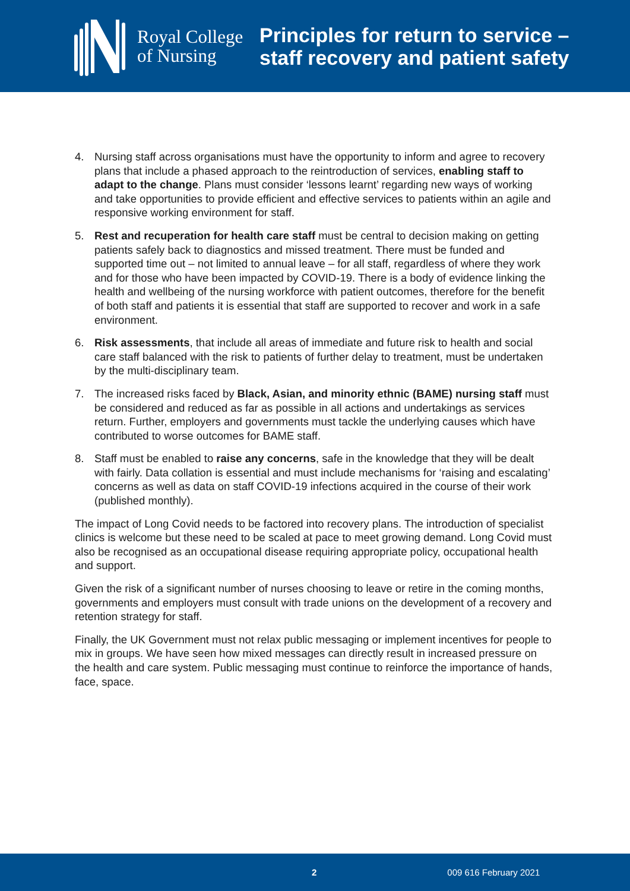Royal College
of Nursing
Principles for return to service –
staff recovery and patient safety
4. Nursing staff across organisations must have the opportunity to inform and agree to recovery plans that include a phased approach to the reintroduction of services, enabling staff to adapt to the change. Plans must consider ‘lessons learnt’ regarding new ways of working and take opportunities to provide efficient and effective services to patients within an agile and responsive working environment for staff.
5. Rest and recuperation for health care staff must be central to decision making on getting patients safely back to diagnostics and missed treatment. There must be funded and supported time out – not limited to annual leave – for all staff, regardless of where they work and for those who have been impacted by COVID-19. There is a body of evidence linking the health and wellbeing of the nursing workforce with patient outcomes, therefore for the benefit of both staff and patients it is essential that staff are supported to recover and work in a safe environment.
6. Risk assessments, that include all areas of immediate and future risk to health and social care staff balanced with the risk to patients of further delay to treatment, must be undertaken by the multi-disciplinary team.
7. The increased risks faced by Black, Asian, and minority ethnic (BAME) nursing staff must be considered and reduced as far as possible in all actions and undertakings as services return. Further, employers and governments must tackle the underlying causes which have contributed to worse outcomes for BAME staff.
8. Staff must be enabled to raise any concerns, safe in the knowledge that they will be dealt with fairly. Data collation is essential and must include mechanisms for ‘raising and escalating’ concerns as well as data on staff COVID-19 infections acquired in the course of their work (published monthly).
The impact of Long Covid needs to be factored into recovery plans. The introduction of specialist clinics is welcome but these need to be scaled at pace to meet growing demand. Long Covid must also be recognised as an occupational disease requiring appropriate policy, occupational health and support.
Given the risk of a significant number of nurses choosing to leave or retire in the coming months, governments and employers must consult with trade unions on the development of a recovery and retention strategy for staff.
Finally, the UK Government must not relax public messaging or implement incentives for people to mix in groups. We have seen how mixed messages can directly result in increased pressure on the health and care system. Public messaging must continue to reinforce the importance of hands, face, space.
2 009 616 February 2021